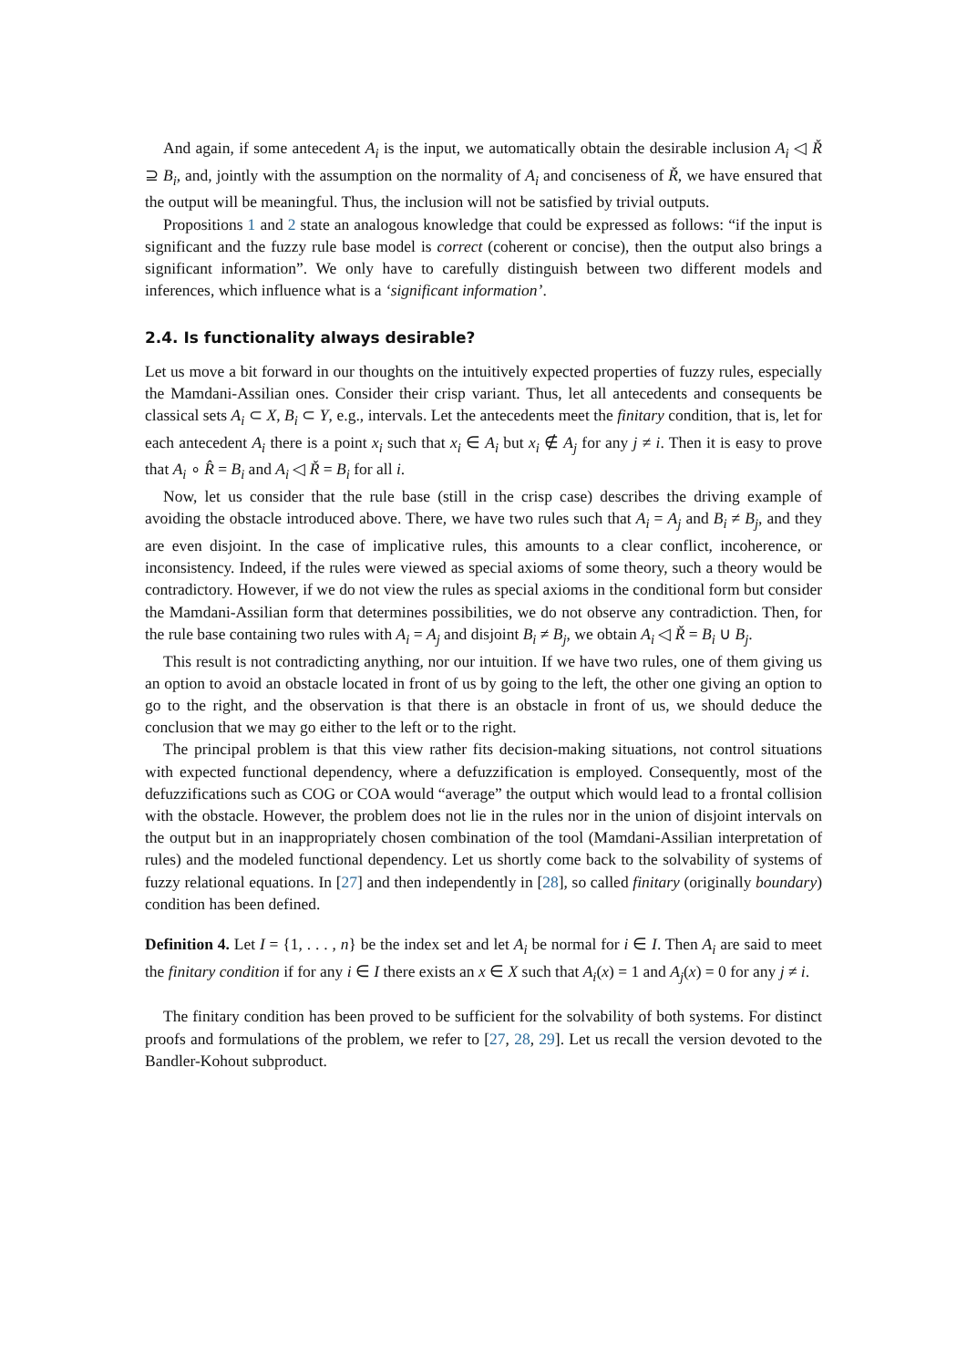And again, if some antecedent A<sub>i</sub> is the input, we automatically obtain the desirable inclusion A<sub>i</sub> ◁ Ř ⊇ B<sub>i</sub>, and, jointly with the assumption on the normality of A<sub>i</sub> and conciseness of Ř, we have ensured that the output will be meaningful. Thus, the inclusion will not be satisfied by trivial outputs.
Propositions 1 and 2 state an analogous knowledge that could be expressed as follows: “if the input is significant and the fuzzy rule base model is correct (coherent or concise), then the output also brings a significant information”. We only have to carefully distinguish between two different models and inferences, which influence what is a ‘significant information’.
2.4. Is functionality always desirable?
Let us move a bit forward in our thoughts on the intuitively expected properties of fuzzy rules, especially the Mamdani-Assilian ones. Consider their crisp variant. Thus, let all antecedents and consequents be classical sets A<sub>i</sub> ⊂ X, B<sub>i</sub> ⊂ Y, e.g., intervals. Let the antecedents meet the finitary condition, that is, let for each antecedent A<sub>i</sub> there is a point x<sub>i</sub> such that x<sub>i</sub> ∈ A<sub>i</sub> but x<sub>i</sub> ∉ A<sub>j</sub> for any j ≠ i. Then it is easy to prove that A<sub>i</sub> ∘ R̂ = B<sub>i</sub> and A<sub>i</sub> ◁ Ř = B<sub>i</sub> for all i.
Now, let us consider that the rule base (still in the crisp case) describes the driving example of avoiding the obstacle introduced above. There, we have two rules such that A<sub>i</sub> = A<sub>j</sub> and B<sub>i</sub> ≠ B<sub>j</sub>, and they are even disjoint. In the case of implicative rules, this amounts to a clear conflict, incoherence, or inconsistency. Indeed, if the rules were viewed as special axioms of some theory, such a theory would be contradictory. However, if we do not view the rules as special axioms in the conditional form but consider the Mamdani-Assilian form that determines possibilities, we do not observe any contradiction. Then, for the rule base containing two rules with A<sub>i</sub> = A<sub>j</sub> and disjoint B<sub>i</sub> ≠ B<sub>j</sub>, we obtain A<sub>i</sub> ◁ Ř = B<sub>i</sub> ∪ B<sub>j</sub>.
This result is not contradicting anything, nor our intuition. If we have two rules, one of them giving us an option to avoid an obstacle located in front of us by going to the left, the other one giving an option to go to the right, and the observation is that there is an obstacle in front of us, we should deduce the conclusion that we may go either to the left or to the right.
The principal problem is that this view rather fits decision-making situations, not control situations with expected functional dependency, where a defuzzification is employed. Consequently, most of the defuzzifications such as COG or COA would “average” the output which would lead to a frontal collision with the obstacle. However, the problem does not lie in the rules nor in the union of disjoint intervals on the output but in an inappropriately chosen combination of the tool (Mamdani-Assilian interpretation of rules) and the modeled functional dependency. Let us shortly come back to the solvability of systems of fuzzy relational equations. In [27] and then independently in [28], so called finitary (originally boundary) condition has been defined.
Definition 4. Let I = {1, . . . , n} be the index set and let A<sub>i</sub> be normal for i ∈ I. Then A<sub>i</sub> are said to meet the finitary condition if for any i ∈ I there exists an x ∈ X such that A<sub>i</sub>(x) = 1 and A<sub>j</sub>(x) = 0 for any j ≠ i.
The finitary condition has been proved to be sufficient for the solvability of both systems. For distinct proofs and formulations of the problem, we refer to [27, 28, 29]. Let us recall the version devoted to the Bandler-Kohout subproduct.